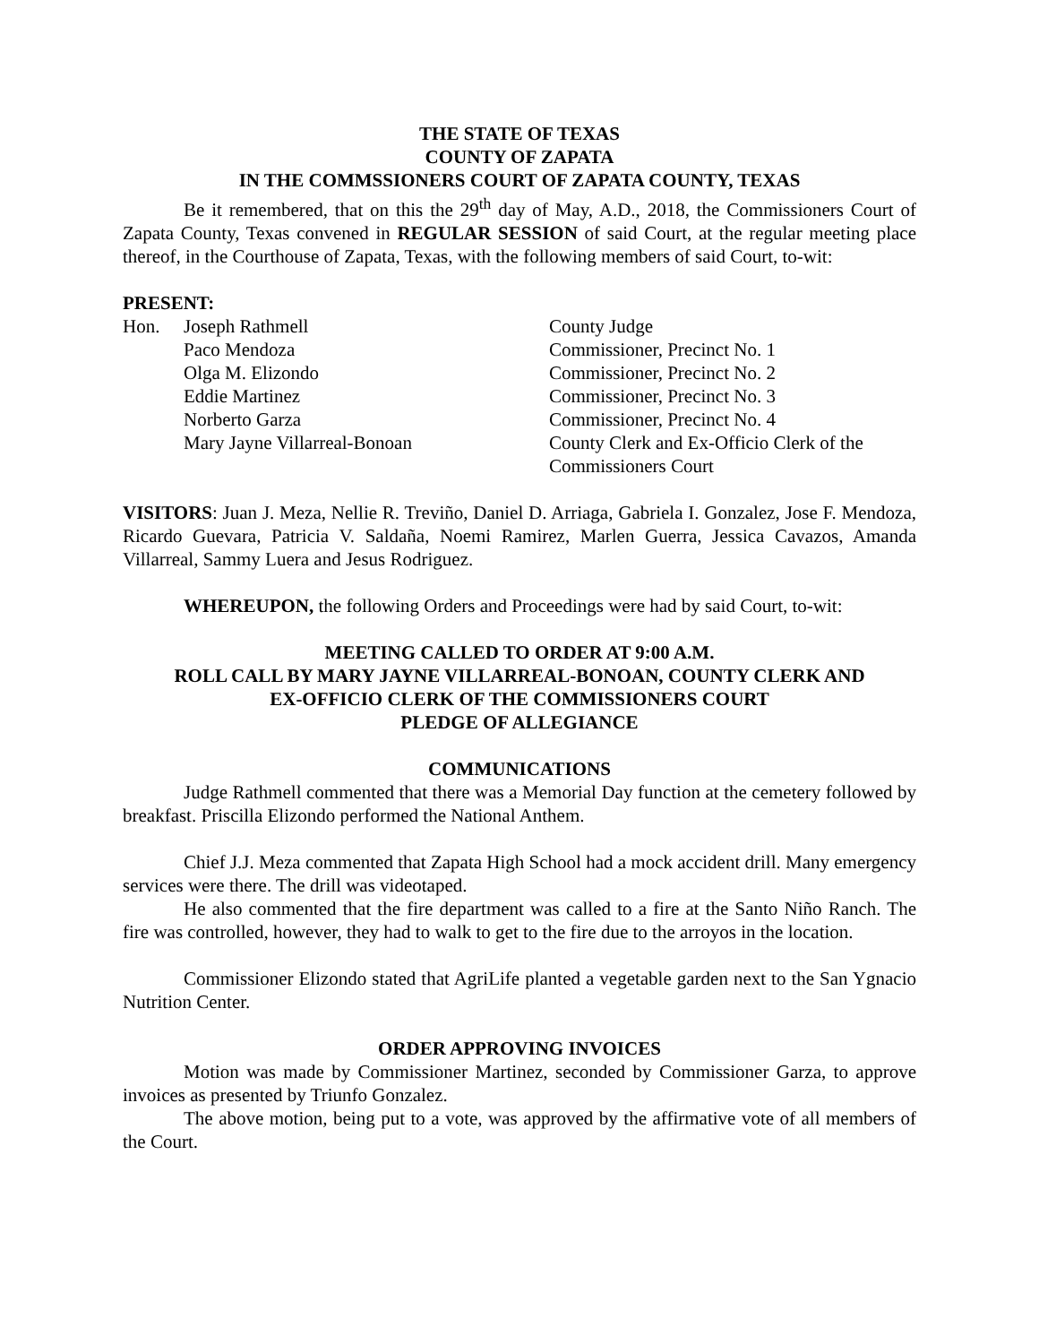THE STATE OF TEXAS
COUNTY OF ZAPATA
IN THE COMMSSIONERS COURT OF ZAPATA COUNTY, TEXAS
Be it remembered, that on this the 29<sup>th</sup> day of May, A.D., 2018, the Commissioners Court of Zapata County, Texas convened in REGULAR SESSION of said Court, at the regular meeting place thereof, in the Courthouse of Zapata, Texas, with the following members of said Court, to-wit:
PRESENT:
| Hon. | Joseph Rathmell | County Judge |
| | Paco Mendoza | Commissioner, Precinct No. 1 |
| | Olga M. Elizondo | Commissioner, Precinct No. 2 |
| | Eddie Martinez | Commissioner, Precinct No. 3 |
| | Norberto Garza | Commissioner, Precinct No. 4 |
| | Mary Jayne Villarreal-Bonoan | County Clerk and Ex-Officio Clerk of the Commissioners Court |
VISITORS: Juan J. Meza, Nellie R. Treviño, Daniel D. Arriaga, Gabriela I. Gonzalez, Jose F. Mendoza, Ricardo Guevara, Patricia V. Saldaña, Noemi Ramirez, Marlen Guerra, Jessica Cavazos, Amanda Villarreal, Sammy Luera and Jesus Rodriguez.
WHEREUPON, the following Orders and Proceedings were had by said Court, to-wit:
MEETING CALLED TO ORDER AT 9:00 A.M.
ROLL CALL BY MARY JAYNE VILLARREAL-BONOAN, COUNTY CLERK AND
EX-OFFICIO CLERK OF THE COMMISSIONERS COURT
PLEDGE OF ALLEGIANCE
COMMUNICATIONS
Judge Rathmell commented that there was a Memorial Day function at the cemetery followed by breakfast. Priscilla Elizondo performed the National Anthem.
Chief J.J. Meza commented that Zapata High School had a mock accident drill. Many emergency services were there. The drill was videotaped.
He also commented that the fire department was called to a fire at the Santo Niño Ranch. The fire was controlled, however, they had to walk to get to the fire due to the arroyos in the location.
Commissioner Elizondo stated that AgriLife planted a vegetable garden next to the San Ygnacio Nutrition Center.
ORDER APPROVING INVOICES
Motion was made by Commissioner Martinez, seconded by Commissioner Garza, to approve invoices as presented by Triunfo Gonzalez.
The above motion, being put to a vote, was approved by the affirmative vote of all members of the Court.